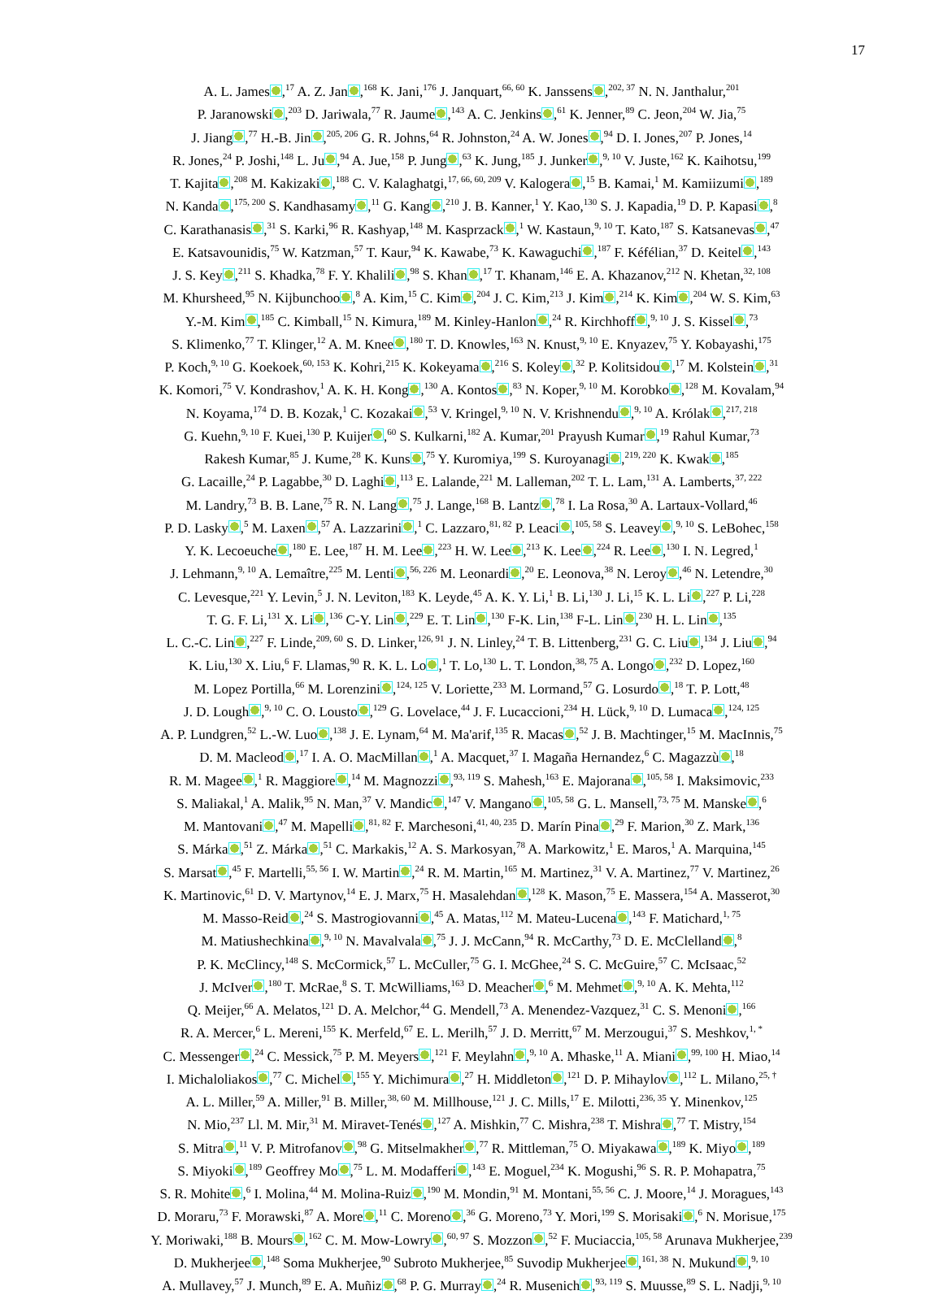17
A. L. James ,<sup>17</sup> A. Z. Jan ,<sup>168</sup> K. Jani,<sup>176</sup> J. Janquart,<sup>66, 60</sup> K. Janssens ,<sup>202, 37</sup> N. N. Janthalur,<sup>201</sup>
P. Jaranowski ,<sup>203</sup> D. Jariwala,<sup>77</sup> R. Jaume ,<sup>143</sup> A. C. Jenkins ,<sup>61</sup> K. Jenner,<sup>89</sup> C. Jeon,<sup>204</sup> W. Jia,<sup>75</sup>
J. Jiang ,<sup>77</sup> H.-B. Jin ,<sup>205, 206</sup> G. R. Johns,<sup>64</sup> R. Johnston,<sup>24</sup> A. W. Jones ,<sup>94</sup> D. I. Jones,<sup>207</sup> P. Jones,<sup>14</sup>
R. Jones,<sup>24</sup> P. Joshi,<sup>148</sup> L. Ju ,<sup>94</sup> A. Jue,<sup>158</sup> P. Jung ,<sup>63</sup> K. Jung,<sup>185</sup> J. Junker ,<sup>9, 10</sup> V. Juste,<sup>162</sup> K. Kaihotsu,<sup>199</sup>
T. Kajita ,<sup>208</sup> M. Kakizaki ,<sup>188</sup> C. V. Kalaghatgi,<sup>17, 66, 60, 209</sup> V. Kalogera ,<sup>15</sup> B. Kamai,<sup>1</sup> M. Kamiizumi ,<sup>189</sup>
N. Kanda ,<sup>175, 200</sup> S. Kandhasamy ,<sup>11</sup> G. Kang ,<sup>210</sup> J. B. Kanner,<sup>1</sup> Y. Kao,<sup>130</sup> S. J. Kapadia,<sup>19</sup> D. P. Kapasi ,<sup>8</sup>
C. Karathanasis ,<sup>31</sup> S. Karki,<sup>96</sup> R. Kashyap,<sup>148</sup> M. Kasprzack ,<sup>1</sup> W. Kastaun,<sup>9, 10</sup> T. Kato,<sup>187</sup> S. Katsanevas ,<sup>47</sup>
E. Katsavounidis,<sup>75</sup> W. Katzman,<sup>57</sup> T. Kaur,<sup>94</sup> K. Kawabe,<sup>73</sup> K. Kawaguchi ,<sup>187</sup> F. Kéfélian,<sup>37</sup> D. Keitel ,<sup>143</sup>
J. S. Key ,<sup>211</sup> S. Khadka,<sup>78</sup> F. Y. Khalili ,<sup>98</sup> S. Khan ,<sup>17</sup> T. Khanam,<sup>146</sup> E. A. Khazanov,<sup>212</sup> N. Khetan,<sup>32, 108</sup>
M. Khursheed,<sup>95</sup> N. Kijbunchoo ,<sup>8</sup> A. Kim,<sup>15</sup> C. Kim ,<sup>204</sup> J. C. Kim,<sup>213</sup> J. Kim ,<sup>214</sup> K. Kim ,<sup>204</sup> W. S. Kim,<sup>63</sup>
Y.-M. Kim ,<sup>185</sup> C. Kimball,<sup>15</sup> N. Kimura,<sup>189</sup> M. Kinley-Hanlon ,<sup>24</sup> R. Kirchhoff ,<sup>9, 10</sup> J. S. Kissel ,<sup>73</sup>
S. Klimenko,<sup>77</sup> T. Klinger,<sup>12</sup> A. M. Knee ,<sup>180</sup> T. D. Knowles,<sup>163</sup> N. Knust,<sup>9, 10</sup> E. Knyazev,<sup>75</sup> Y. Kobayashi,<sup>175</sup>
P. Koch,<sup>9, 10</sup> G. Koekoek,<sup>60, 153</sup> K. Kohri,<sup>215</sup> K. Kokeyama ,<sup>216</sup> S. Koley ,<sup>32</sup> P. Kolitsidou ,<sup>17</sup> M. Kolstein ,<sup>31</sup>
K. Komori,<sup>75</sup> V. Kondrashov,<sup>1</sup> A. K. H. Kong ,<sup>130</sup> A. Kontos ,<sup>83</sup> N. Koper,<sup>9, 10</sup> M. Korobko ,<sup>128</sup> M. Kovalam,<sup>94</sup>
N. Koyama,<sup>174</sup> D. B. Kozak,<sup>1</sup> C. Kozakai ,<sup>53</sup> V. Kringel,<sup>9, 10</sup> N. V. Krishnendu ,<sup>9, 10</sup> A. Królak ,<sup>217, 218</sup>
G. Kuehn,<sup>9, 10</sup> F. Kuei,<sup>130</sup> P. Kuijer ,<sup>60</sup> S. Kulkarni,<sup>182</sup> A. Kumar,<sup>201</sup> Prayush Kumar ,<sup>19</sup> Rahul Kumar,<sup>73</sup>
Rakesh Kumar,<sup>85</sup> J. Kume,<sup>28</sup> K. Kuns ,<sup>75</sup> Y. Kuromiya,<sup>199</sup> S. Kuroyanagi ,<sup>219, 220</sup> K. Kwak ,<sup>185</sup>
G. Lacaille,<sup>24</sup> P. Lagabbe,<sup>30</sup> D. Laghi ,<sup>113</sup> E. Lalande,<sup>221</sup> M. Lalleman,<sup>202</sup> T. L. Lam,<sup>131</sup> A. Lamberts,<sup>37, 222</sup>
M. Landry,<sup>73</sup> B. B. Lane,<sup>75</sup> R. N. Lang ,<sup>75</sup> J. Lange,<sup>168</sup> B. Lantz ,<sup>78</sup> I. La Rosa,<sup>30</sup> A. Lartaux-Vollard,<sup>46</sup>
P. D. Lasky ,<sup>5</sup> M. Laxen ,<sup>57</sup> A. Lazzarini ,<sup>1</sup> C. Lazzaro,<sup>81, 82</sup> P. Leaci ,<sup>105, 58</sup> S. Leavey ,<sup>9, 10</sup> S. LeBohec,<sup>158</sup>
Y. K. Lecoeuche ,<sup>180</sup> E. Lee,<sup>187</sup> H. M. Lee ,<sup>223</sup> H. W. Lee ,<sup>213</sup> K. Lee ,<sup>224</sup> R. Lee ,<sup>130</sup> I. N. Legred,<sup>1</sup>
J. Lehmann,<sup>9, 10</sup> A. Lemaître,<sup>225</sup> M. Lenti ,<sup>56, 226</sup> M. Leonardi ,<sup>20</sup> E. Leonova,<sup>38</sup> N. Leroy ,<sup>46</sup> N. Letendre,<sup>30</sup>
C. Levesque,<sup>221</sup> Y. Levin,<sup>5</sup> J. N. Leviton,<sup>183</sup> K. Leyde,<sup>45</sup> A. K. Y. Li,<sup>1</sup> B. Li,<sup>130</sup> J. Li,<sup>15</sup> K. L. Li ,<sup>227</sup> P. Li,<sup>228</sup>
T. G. F. Li,<sup>131</sup> X. Li ,<sup>136</sup> C-Y. Lin ,<sup>229</sup> E. T. Lin ,<sup>130</sup> F-K. Lin,<sup>138</sup> F-L. Lin ,<sup>230</sup> H. L. Lin ,<sup>135</sup>
L. C.-C. Lin ,<sup>227</sup> F. Linde,<sup>209, 60</sup> S. D. Linker,<sup>126, 91</sup> J. N. Linley,<sup>24</sup> T. B. Littenberg,<sup>231</sup> G. C. Liu ,<sup>134</sup> J. Liu ,<sup>94</sup>
K. Liu,<sup>130</sup> X. Liu,<sup>6</sup> F. Llamas,<sup>90</sup> R. K. L. Lo ,<sup>1</sup> T. Lo,<sup>130</sup> L. T. London,<sup>38, 75</sup> A. Longo ,<sup>232</sup> D. Lopez,<sup>160</sup>
M. Lopez Portilla,<sup>66</sup> M. Lorenzini ,<sup>124, 125</sup> V. Loriette,<sup>233</sup> M. Lormand,<sup>57</sup> G. Losurdo ,<sup>18</sup> T. P. Lott,<sup>48</sup>
J. D. Lough ,<sup>9, 10</sup> C. O. Lousto ,<sup>129</sup> G. Lovelace,<sup>44</sup> J. F. Lucaccioni,<sup>234</sup> H. Lück,<sup>9, 10</sup> D. Lumaca ,<sup>124, 125</sup>
A. P. Lundgren,<sup>52</sup> L.-W. Luo ,<sup>138</sup> J. E. Lynam,<sup>64</sup> M. Ma'arif,<sup>135</sup> R. Macas ,<sup>52</sup> J. B. Machtinger,<sup>15</sup> M. MacInnis,<sup>75</sup>
D. M. Macleod ,<sup>17</sup> I. A. O. MacMillan ,<sup>1</sup> A. Macquet,<sup>37</sup> I. Magaña Hernandez,<sup>6</sup> C. Magazzù ,<sup>18</sup>
R. M. Magee ,<sup>1</sup> R. Maggiore ,<sup>14</sup> M. Magnozzi ,<sup>93, 119</sup> S. Mahesh,<sup>163</sup> E. Majorana ,<sup>105, 58</sup> I. Maksimovic,<sup>233</sup>
S. Maliakal,<sup>1</sup> A. Malik,<sup>95</sup> N. Man,<sup>37</sup> V. Mandic ,<sup>147</sup> V. Mangano ,<sup>105, 58</sup> G. L. Mansell,<sup>73, 75</sup> M. Manske ,<sup>6</sup>
M. Mantovani ,<sup>47</sup> M. Mapelli ,<sup>81, 82</sup> F. Marchesoni,<sup>41, 40, 235</sup> D. Marín Pina ,<sup>29</sup> F. Marion,<sup>30</sup> Z. Mark,<sup>136</sup>
S. Márka ,<sup>51</sup> Z. Márka ,<sup>51</sup> C. Markakis,<sup>12</sup> A. S. Markosyan,<sup>78</sup> A. Markowitz,<sup>1</sup> E. Maros,<sup>1</sup> A. Marquina,<sup>145</sup>
S. Marsat ,<sup>45</sup> F. Martelli,<sup>55, 56</sup> I. W. Martin ,<sup>24</sup> R. M. Martin,<sup>165</sup> M. Martinez,<sup>31</sup> V. A. Martinez,<sup>77</sup> V. Martinez,<sup>26</sup>
K. Martinovic,<sup>61</sup> D. V. Martynov,<sup>14</sup> E. J. Marx,<sup>75</sup> H. Masalehdan ,<sup>128</sup> K. Mason,<sup>75</sup> E. Massera,<sup>154</sup> A. Masserot,<sup>30</sup>
M. Masso-Reid ,<sup>24</sup> S. Mastrogiovanni ,<sup>45</sup> A. Matas,<sup>112</sup> M. Mateu-Lucena ,<sup>143</sup> F. Matichard,<sup>1, 75</sup>
M. Matiushechkina ,<sup>9, 10</sup> N. Mavalvala ,<sup>75</sup> J. J. McCann,<sup>94</sup> R. McCarthy,<sup>73</sup> D. E. McClelland ,<sup>8</sup>
P. K. McClincy,<sup>148</sup> S. McCormick,<sup>57</sup> L. McCuller,<sup>75</sup> G. I. McGhee,<sup>24</sup> S. C. McGuire,<sup>57</sup> C. McIsaac,<sup>52</sup>
J. McIver ,<sup>180</sup> T. McRae,<sup>8</sup> S. T. McWilliams,<sup>163</sup> D. Meacher ,<sup>6</sup> M. Mehmet ,<sup>9, 10</sup> A. K. Mehta,<sup>112</sup>
Q. Meijer,<sup>66</sup> A. Melatos,<sup>121</sup> D. A. Melchor,<sup>44</sup> G. Mendell,<sup>73</sup> A. Menendez-Vazquez,<sup>31</sup> C. S. Menoni ,<sup>166</sup>
R. A. Mercer,<sup>6</sup> L. Mereni,<sup>155</sup> K. Merfeld,<sup>67</sup> E. L. Merilh,<sup>57</sup> J. D. Merritt,<sup>67</sup> M. Merzougui,<sup>37</sup> S. Meshkov,<sup>1, *</sup>
C. Messenger ,<sup>24</sup> C. Messick,<sup>75</sup> P. M. Meyers ,<sup>121</sup> F. Meylahn ,<sup>9, 10</sup> A. Mhaske,<sup>11</sup> A. Miani ,<sup>99, 100</sup> H. Miao,<sup>14</sup>
I. Michaloliakos ,<sup>77</sup> C. Michel ,<sup>155</sup> Y. Michimura ,<sup>27</sup> H. Middleton ,<sup>121</sup> D. P. Mihaylov ,<sup>112</sup> L. Milano,<sup>25, †</sup>
A. L. Miller,<sup>59</sup> A. Miller,<sup>91</sup> B. Miller,<sup>38, 60</sup> M. Millhouse,<sup>121</sup> J. C. Mills,<sup>17</sup> E. Milotti,<sup>236, 35</sup> Y. Minenkov,<sup>125</sup>
N. Mio,<sup>237</sup> Ll. M. Mir,<sup>31</sup> M. Miravet-Tenés ,<sup>127</sup> A. Mishkin,<sup>77</sup> C. Mishra,<sup>238</sup> T. Mishra ,<sup>77</sup> T. Mistry,<sup>154</sup>
S. Mitra ,<sup>11</sup> V. P. Mitrofanov ,<sup>98</sup> G. Mitselmakher ,<sup>77</sup> R. Mittleman,<sup>75</sup> O. Miyakawa ,<sup>189</sup> K. Miyo ,<sup>189</sup>
S. Miyoki ,<sup>189</sup> Geoffrey Mo ,<sup>75</sup> L. M. Modafferi ,<sup>143</sup> E. Moguel,<sup>234</sup> K. Mogushi,<sup>96</sup> S. R. P. Mohapatra,<sup>75</sup>
S. R. Mohite ,<sup>6</sup> I. Molina,<sup>44</sup> M. Molina-Ruiz ,<sup>190</sup> M. Mondin,<sup>91</sup> M. Montani,<sup>55, 56</sup> C. J. Moore,<sup>14</sup> J. Moragues,<sup>143</sup>
D. Moraru,<sup>73</sup> F. Morawski,<sup>87</sup> A. More ,<sup>11</sup> C. Moreno ,<sup>36</sup> G. Moreno,<sup>73</sup> Y. Mori,<sup>199</sup> S. Morisaki ,<sup>6</sup> N. Morisue,<sup>175</sup>
Y. Moriwaki,<sup>188</sup> B. Mours ,<sup>162</sup> C. M. Mow-Lowry ,<sup>60, 97</sup> S. Mozzon ,<sup>52</sup> F. Muciaccia,<sup>105, 58</sup> Arunava Mukherjee,<sup>239</sup>
D. Mukherjee ,<sup>148</sup> Soma Mukherjee,<sup>90</sup> Subroto Mukherjee,<sup>85</sup> Suvodip Mukherjee ,<sup>161, 38</sup> N. Mukund ,<sup>9, 10</sup>
A. Mullavey,<sup>57</sup> J. Munch,<sup>89</sup> E. A. Muñiz ,<sup>68</sup> P. G. Murray ,<sup>24</sup> R. Musenich ,<sup>93, 119</sup> S. Muusse,<sup>89</sup> S. L. Nadji,<sup>9, 10</sup>